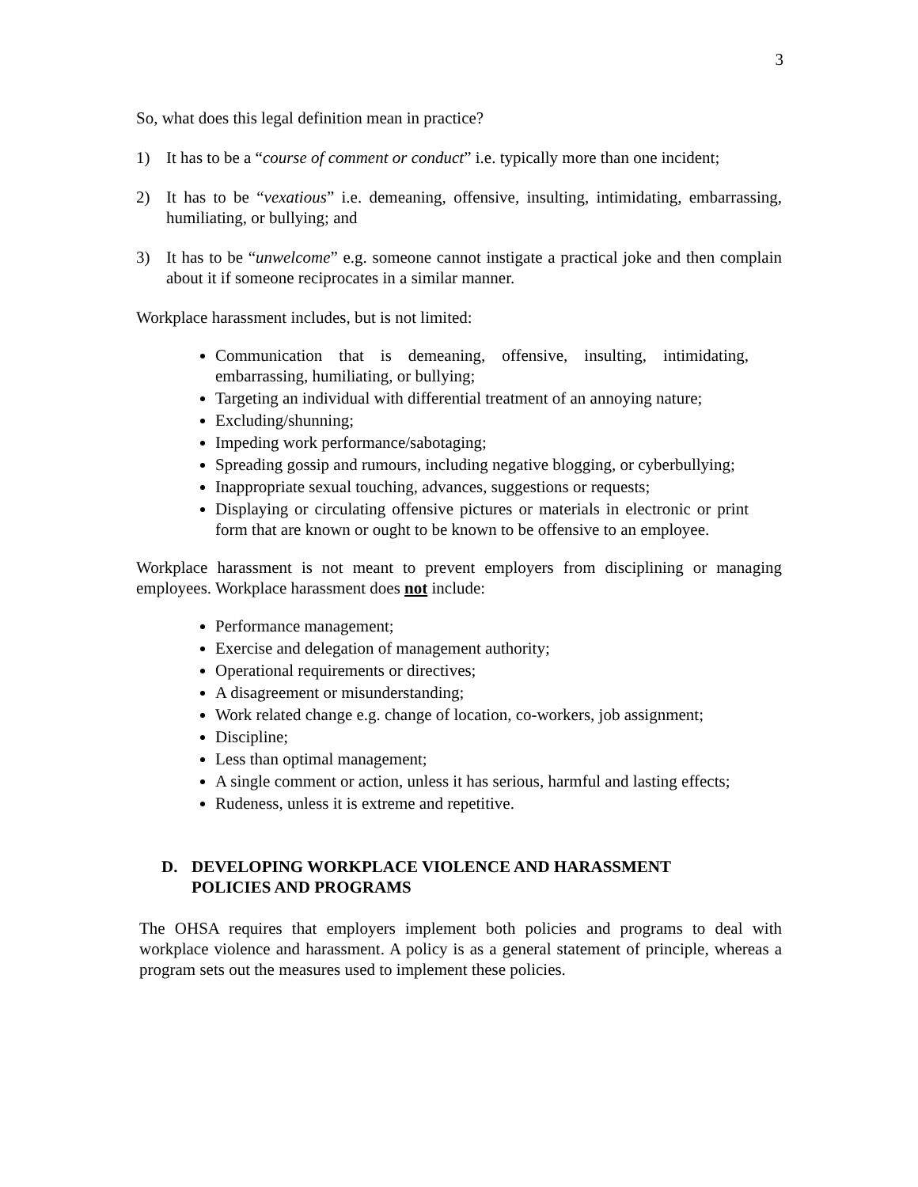3
So, what does this legal definition mean in practice?
1) It has to be a “course of comment or conduct” i.e. typically more than one incident;
2) It has to be “vexatious” i.e. demeaning, offensive, insulting, intimidating, embarrassing, humiliating, or bullying; and
3) It has to be “unwelcome” e.g. someone cannot instigate a practical joke and then complain about it if someone reciprocates in a similar manner.
Workplace harassment includes, but is not limited:
Communication that is demeaning, offensive, insulting, intimidating, embarrassing, humiliating, or bullying;
Targeting an individual with differential treatment of an annoying nature;
Excluding/shunning;
Impeding work performance/sabotaging;
Spreading gossip and rumours, including negative blogging, or cyberbullying;
Inappropriate sexual touching, advances, suggestions or requests;
Displaying or circulating offensive pictures or materials in electronic or print form that are known or ought to be known to be offensive to an employee.
Workplace harassment is not meant to prevent employers from disciplining or managing employees. Workplace harassment does not include:
Performance management;
Exercise and delegation of management authority;
Operational requirements or directives;
A disagreement or misunderstanding;
Work related change e.g. change of location, co-workers, job assignment;
Discipline;
Less than optimal management;
A single comment or action, unless it has serious, harmful and lasting effects;
Rudeness, unless it is extreme and repetitive.
D. DEVELOPING WORKPLACE VIOLENCE AND HARASSMENT
POLICIES AND PROGRAMS
The OHSA requires that employers implement both policies and programs to deal with workplace violence and harassment. A policy is as a general statement of principle, whereas a program sets out the measures used to implement these policies.